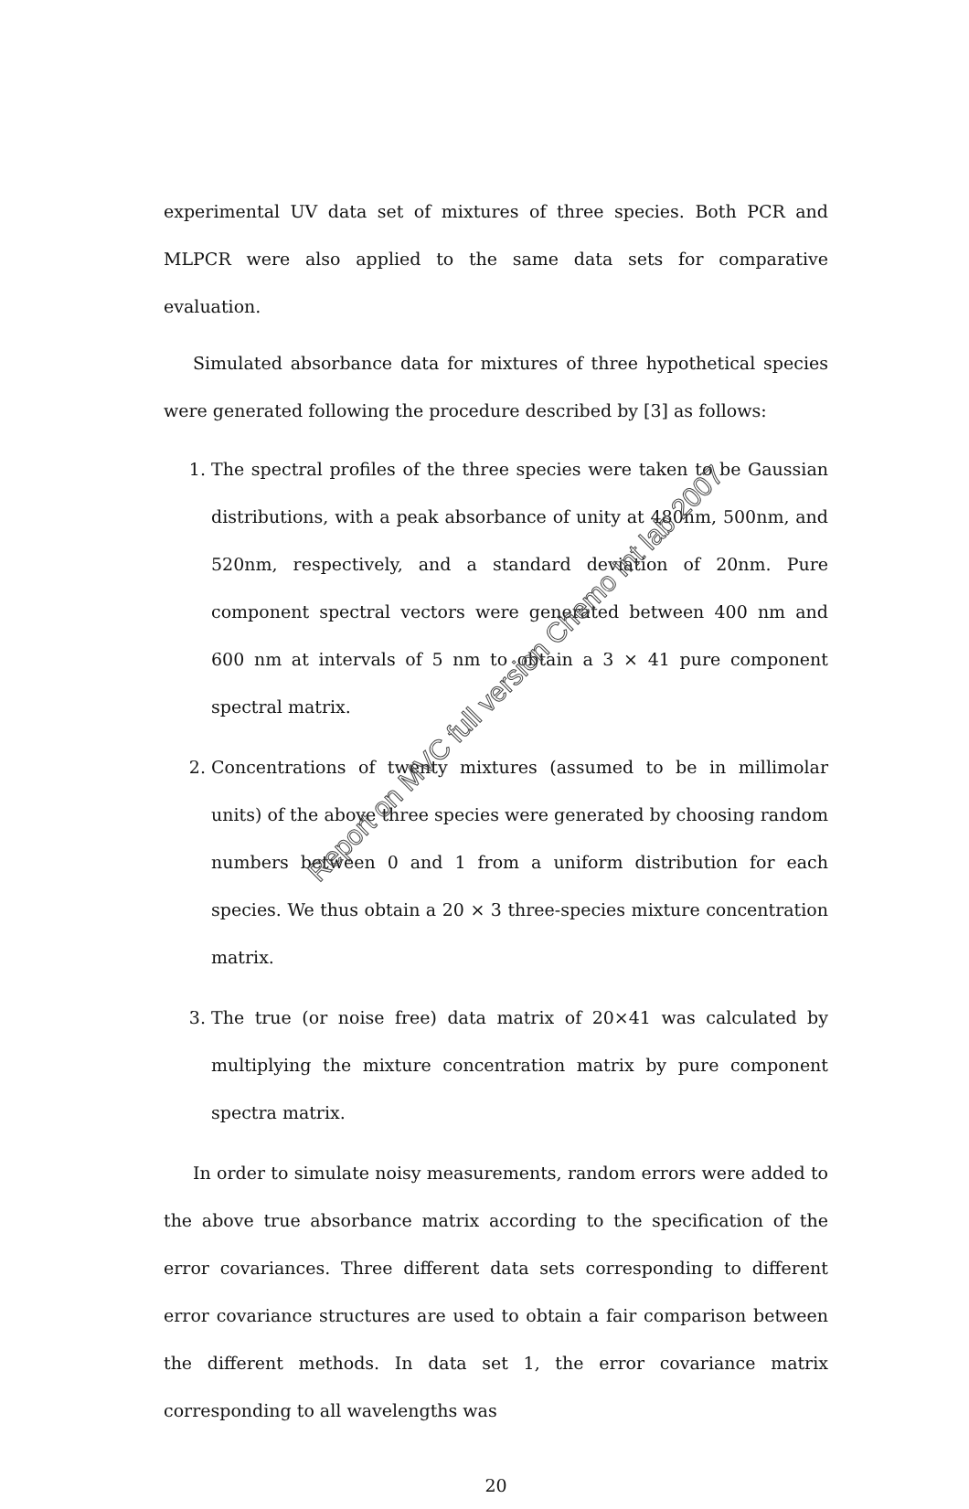experimental UV data set of mixtures of three species. Both PCR and MLPCR were also applied to the same data sets for comparative evaluation.
Simulated absorbance data for mixtures of three hypothetical species were generated following the procedure described by [3] as follows:
1. The spectral profiles of the three species were taken to be Gaussian distributions, with a peak absorbance of unity at 480nm, 500nm, and 520nm, respectively, and a standard deviation of 20nm. Pure component spectral vectors were generated between 400 nm and 600 nm at intervals of 5 nm to obtain a 3 × 41 pure component spectral matrix.
2. Concentrations of twenty mixtures (assumed to be in millimolar units) of the above three species were generated by choosing random numbers between 0 and 1 from a uniform distribution for each species. We thus obtain a 20 × 3 three-species mixture concentration matrix.
3. The true (or noise free) data matrix of 20×41 was calculated by multiplying the mixture concentration matrix by pure component spectra matrix.
In order to simulate noisy measurements, random errors were added to the above true absorbance matrix according to the specification of the error covariances. Three different data sets corresponding to different error covariance structures are used to obtain a fair comparison between the different methods. In data set 1, the error covariance matrix corresponding to all wavelengths was
20
Report on MVC full version Chemo Int lab 2007